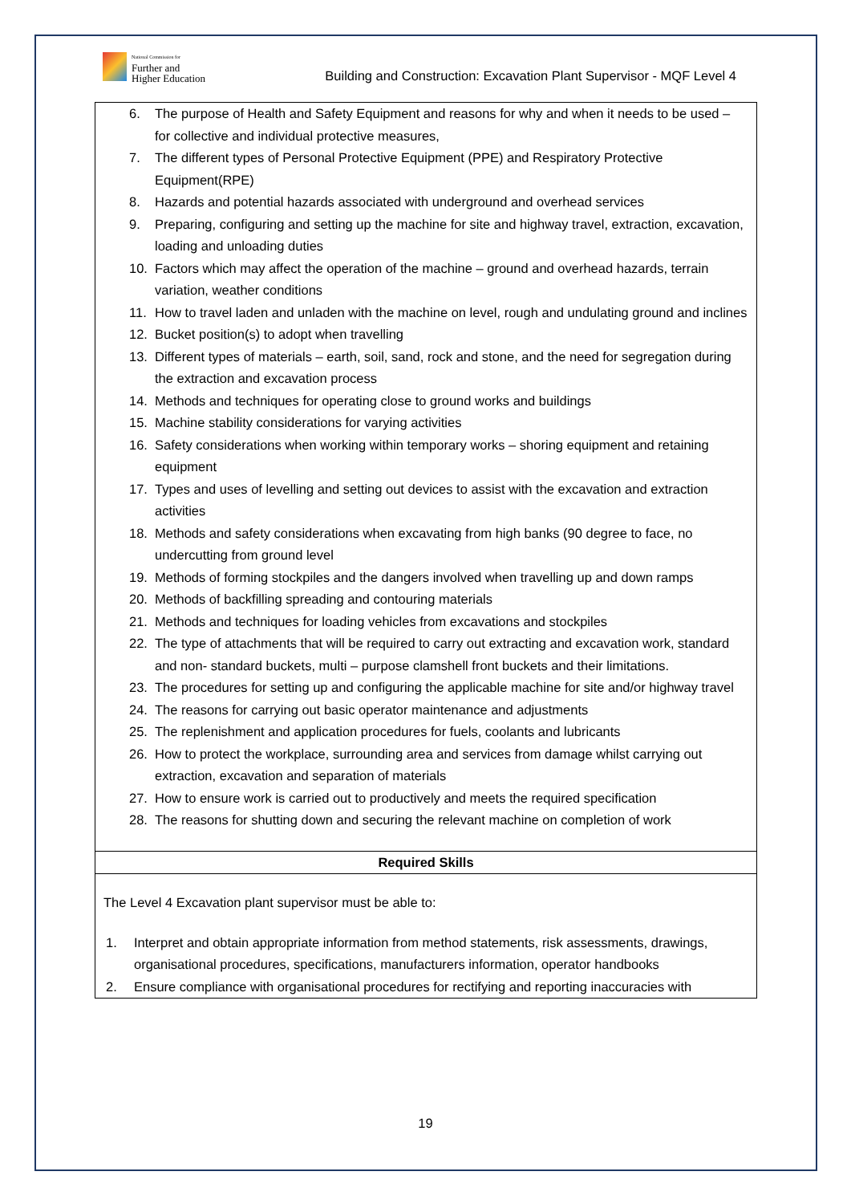National Commission for
Further and
Higher Education
Building and Construction: Excavation Plant Supervisor - MQF Level 4
6. The purpose of Health and Safety Equipment and reasons for why and when it needs to be used – for collective and individual protective measures,
7. The different types of Personal Protective Equipment (PPE) and Respiratory Protective Equipment(RPE)
8. Hazards and potential hazards associated with underground and overhead services
9. Preparing, configuring and setting up the machine for site and highway travel, extraction, excavation, loading and unloading duties
10. Factors which may affect the operation of the machine – ground and overhead hazards, terrain variation, weather conditions
11. How to travel laden and unladen with the machine on level, rough and undulating ground and inclines
12. Bucket position(s) to adopt when travelling
13. Different types of materials – earth, soil, sand, rock and stone, and the need for segregation during the extraction and excavation process
14. Methods and techniques for operating close to ground works and buildings
15. Machine stability considerations for varying activities
16. Safety considerations when working within temporary works – shoring equipment and retaining equipment
17. Types and uses of levelling and setting out devices to assist with the excavation and extraction activities
18. Methods and safety considerations when excavating from high banks (90 degree to face, no undercutting from ground level
19. Methods of forming stockpiles and the dangers involved when travelling up and down ramps
20. Methods of backfilling spreading and contouring materials
21. Methods and techniques for loading vehicles from excavations and stockpiles
22. The type of attachments that will be required to carry out extracting and excavation work, standard and non- standard buckets, multi – purpose clamshell front buckets and their limitations.
23. The procedures for setting up and configuring the applicable machine for site and/or highway travel
24. The reasons for carrying out basic operator maintenance and adjustments
25. The replenishment and application procedures for fuels, coolants and lubricants
26. How to protect the workplace, surrounding area and services from damage whilst carrying out extraction, excavation and separation of materials
27. How to ensure work is carried out to productively and meets the required specification
28. The reasons for shutting down and securing the relevant machine on completion of work
Required Skills
The Level 4 Excavation plant supervisor must be able to:
1. Interpret and obtain appropriate information from method statements, risk assessments, drawings, organisational procedures, specifications, manufacturers information, operator handbooks
2. Ensure compliance with organisational procedures for rectifying and reporting inaccuracies with
19